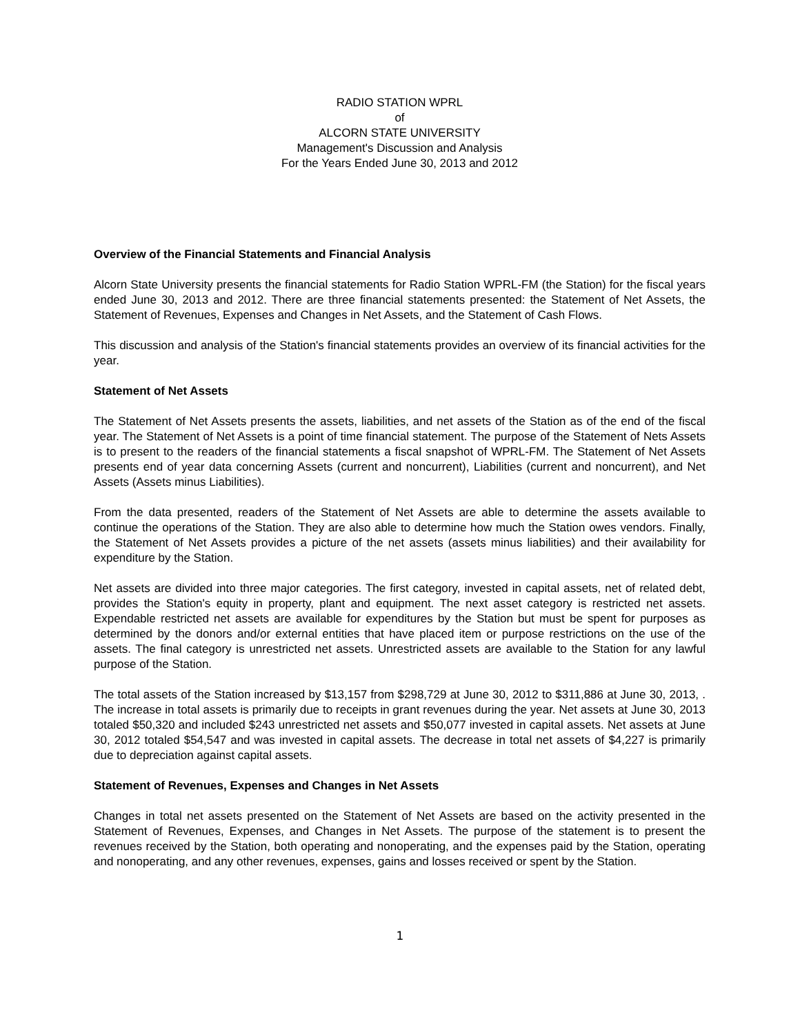RADIO STATION WPRL
of
ALCORN STATE UNIVERSITY
Management's Discussion and Analysis
For the Years Ended June 30, 2013 and 2012
Overview of the Financial Statements and Financial Analysis
Alcorn State University presents the financial statements for Radio Station WPRL-FM (the Station) for the fiscal years ended June 30, 2013 and 2012. There are three financial statements presented: the Statement of Net Assets, the Statement of Revenues, Expenses and Changes in Net Assets, and the Statement of Cash Flows.
This discussion and analysis of the Station's financial statements provides an overview of its financial activities for the year.
Statement of Net Assets
The Statement of Net Assets presents the assets, liabilities, and net assets of the Station as of the end of the fiscal year. The Statement of Net Assets is a point of time financial statement. The purpose of the Statement of Nets Assets is to present to the readers of the financial statements a fiscal snapshot of WPRL-FM. The Statement of Net Assets presents end of year data concerning Assets (current and noncurrent), Liabilities (current and noncurrent), and Net Assets (Assets minus Liabilities).
From the data presented, readers of the Statement of Net Assets are able to determine the assets available to continue the operations of the Station. They are also able to determine how much the Station owes vendors. Finally, the Statement of Net Assets provides a picture of the net assets (assets minus liabilities) and their availability for expenditure by the Station.
Net assets are divided into three major categories. The first category, invested in capital assets, net of related debt, provides the Station's equity in property, plant and equipment. The next asset category is restricted net assets. Expendable restricted net assets are available for expenditures by the Station but must be spent for purposes as determined by the donors and/or external entities that have placed item or purpose restrictions on the use of the assets. The final category is unrestricted net assets. Unrestricted assets are available to the Station for any lawful purpose of the Station.
The total assets of the Station increased by $13,157 from $298,729 at June 30, 2012 to $311,886 at June 30, 2013, . The increase in total assets is primarily due to receipts in grant revenues during the year. Net assets at June 30, 2013 totaled $50,320 and included $243 unrestricted net assets and $50,077 invested in capital assets. Net assets at June 30, 2012 totaled $54,547 and was invested in capital assets. The decrease in total net assets of $4,227 is primarily due to depreciation against capital assets.
Statement of Revenues, Expenses and Changes in Net Assets
Changes in total net assets presented on the Statement of Net Assets are based on the activity presented in the Statement of Revenues, Expenses, and Changes in Net Assets. The purpose of the statement is to present the revenues received by the Station, both operating and nonoperating, and the expenses paid by the Station, operating and nonoperating, and any other revenues, expenses, gains and losses received or spent by the Station.
1